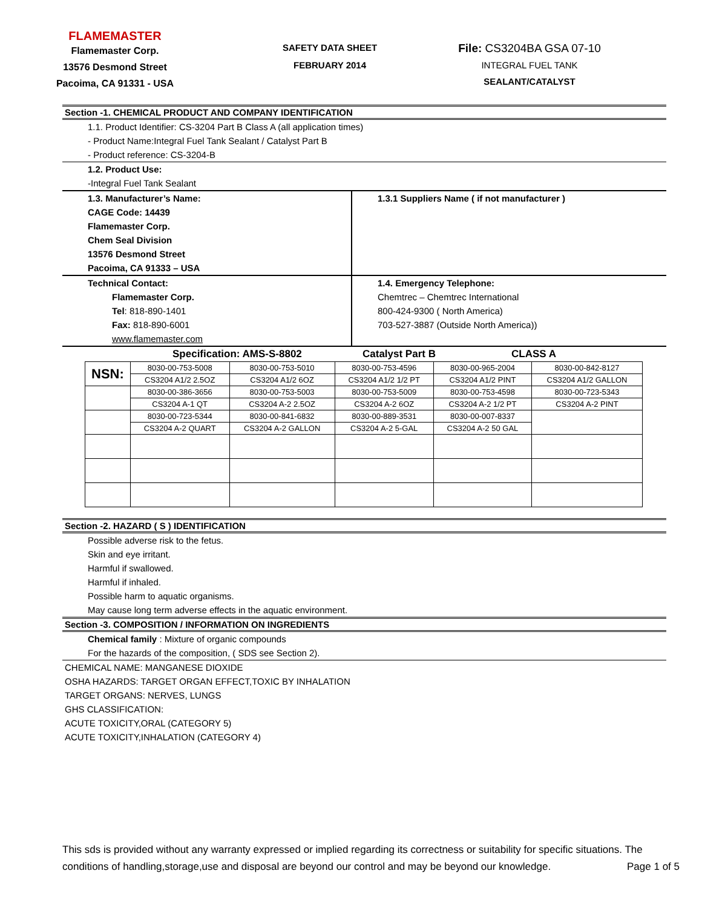FLAMEMASTER
Flamemaster Corp.
13576 Desmond Street
Pacoima, CA 91331 - USA
SAFETY DATA SHEET
FEBRUARY 2014
File: CS3204BA GSA 07-10
INTEGRAL FUEL TANK
SEALANT/CATALYST
Section -1. CHEMICAL PRODUCT AND COMPANY IDENTIFICATION
1.1. Product Identifier: CS-3204 Part B Class A (all application times)
- Product Name:Integral Fuel Tank Sealant / Catalyst Part B
- Product reference: CS-3204-B
1.2. Product Use:
-Integral Fuel Tank Sealant
1.3. Manufacturer’s Name:
CAGE Code: 14439
Flamemaster Corp.
Chem Seal Division
13576 Desmond Street
Pacoima, CA 91333 – USA
1.3.1 Suppliers Name ( if not manufacturer )
Technical Contact:
Flamemaster Corp.
Tel: 818-890-1401
Fax: 818-890-6001
www.flamemaster.com
1.4. Emergency Telephone:
Chemtrec – Chemtrec International
800-424-9300 ( North America)
703-527-3887 (Outside North America))
Specification: AMS-S-8802 Catalyst Part B CLASS A
| NSN: | 8030-00-753-5008 | 8030-00-753-5010 | 8030-00-753-4596 | 8030-00-965-2004 | 8030-00-842-8127 |
| | CS3204 A1/2 2.5OZ | CS3204 A1/2 6OZ | CS3204 A1/2 1/2 PT | CS3204 A1/2 PINT | CS3204 A1/2 GALLON |
| | 8030-00-386-3656 | 8030-00-753-5003 | 8030-00-753-5009 | 8030-00-753-4598 | 8030-00-723-5343 |
| | CS3204 A-1 QT | CS3204 A-2 2.5OZ | CS3204 A-2 6OZ | CS3204 A-2 1/2 PT | CS3204 A-2 PINT |
| | 8030-00-723-5344 | 8030-00-841-6832 | 8030-00-889-3531 | 8030-00-007-8337 | |
| | CS3204 A-2 QUART | CS3204 A-2 GALLON | CS3204 A-2 5-GAL | CS3204 A-2 50 GAL | |
Section -2. HAZARD ( S ) IDENTIFICATION
Possible adverse risk to the fetus.
Skin and eye irritant.
Harmful if swallowed.
Harmful if inhaled.
Possible harm to aquatic organisms.
May cause long term adverse effects in the aquatic environment.
Section -3. COMPOSITION / INFORMATION ON INGREDIENTS
Chemical family : Mixture of organic compounds
For the hazards of the composition, ( SDS see Section 2).
CHEMICAL NAME: MANGANESE DIOXIDE
OSHA HAZARDS: TARGET ORGAN EFFECT,TOXIC BY INHALATION
TARGET ORGANS: NERVES, LUNGS
GHS CLASSIFICATION:
ACUTE TOXICITY,ORAL (CATEGORY 5)
ACUTE TOXICITY,INHALATION (CATEGORY 4)
This sds is provided without any warranty expressed or implied regarding its correctness or suitability for specific situations. The conditions of handling,storage,use and disposal are beyond our control and may be beyond our knowledge. Page 1 of 5